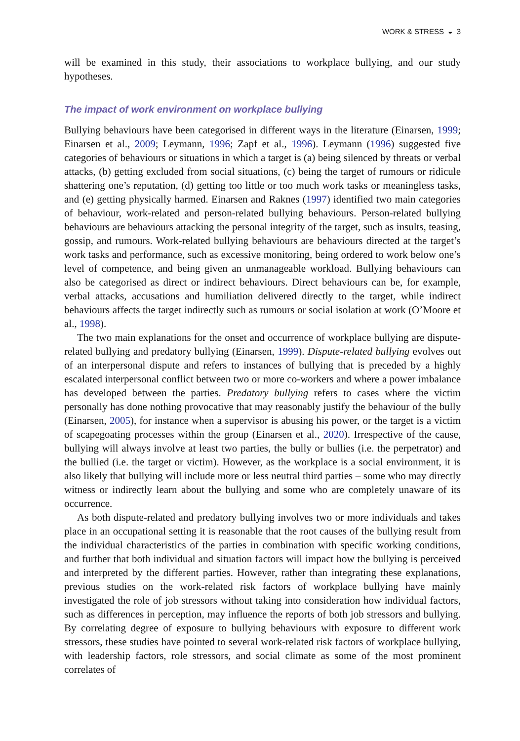WORK & STRESS ◒ 3
will be examined in this study, their associations to workplace bullying, and our study hypotheses.
The impact of work environment on workplace bullying
Bullying behaviours have been categorised in different ways in the literature (Einarsen, 1999; Einarsen et al., 2009; Leymann, 1996; Zapf et al., 1996). Leymann (1996) suggested five categories of behaviours or situations in which a target is (a) being silenced by threats or verbal attacks, (b) getting excluded from social situations, (c) being the target of rumours or ridicule shattering one’s reputation, (d) getting too little or too much work tasks or meaningless tasks, and (e) getting physically harmed. Einarsen and Raknes (1997) identified two main categories of behaviour, work-related and person-related bullying behaviours. Person-related bullying behaviours are behaviours attacking the personal integrity of the target, such as insults, teasing, gossip, and rumours. Work-related bullying behaviours are behaviours directed at the target’s work tasks and performance, such as excessive monitoring, being ordered to work below one’s level of competence, and being given an unmanageable workload. Bullying behaviours can also be categorised as direct or indirect behaviours. Direct behaviours can be, for example, verbal attacks, accusations and humiliation delivered directly to the target, while indirect behaviours affects the target indirectly such as rumours or social isolation at work (O’Moore et al., 1998).
The two main explanations for the onset and occurrence of workplace bullying are dispute-related bullying and predatory bullying (Einarsen, 1999). Dispute-related bullying evolves out of an interpersonal dispute and refers to instances of bullying that is preceded by a highly escalated interpersonal conflict between two or more co-workers and where a power imbalance has developed between the parties. Predatory bullying refers to cases where the victim personally has done nothing provocative that may reasonably justify the behaviour of the bully (Einarsen, 2005), for instance when a supervisor is abusing his power, or the target is a victim of scapegoating processes within the group (Einarsen et al., 2020). Irrespective of the cause, bullying will always involve at least two parties, the bully or bullies (i.e. the perpetrator) and the bullied (i.e. the target or victim). However, as the workplace is a social environment, it is also likely that bullying will include more or less neutral third parties – some who may directly witness or indirectly learn about the bullying and some who are completely unaware of its occurrence.
As both dispute-related and predatory bullying involves two or more individuals and takes place in an occupational setting it is reasonable that the root causes of the bullying result from the individual characteristics of the parties in combination with specific working conditions, and further that both individual and situation factors will impact how the bullying is perceived and interpreted by the different parties. However, rather than integrating these explanations, previous studies on the work-related risk factors of workplace bullying have mainly investigated the role of job stressors without taking into consideration how individual factors, such as differences in perception, may influence the reports of both job stressors and bullying. By correlating degree of exposure to bullying behaviours with exposure to different work stressors, these studies have pointed to several work-related risk factors of workplace bullying, with leadership factors, role stressors, and social climate as some of the most prominent correlates of